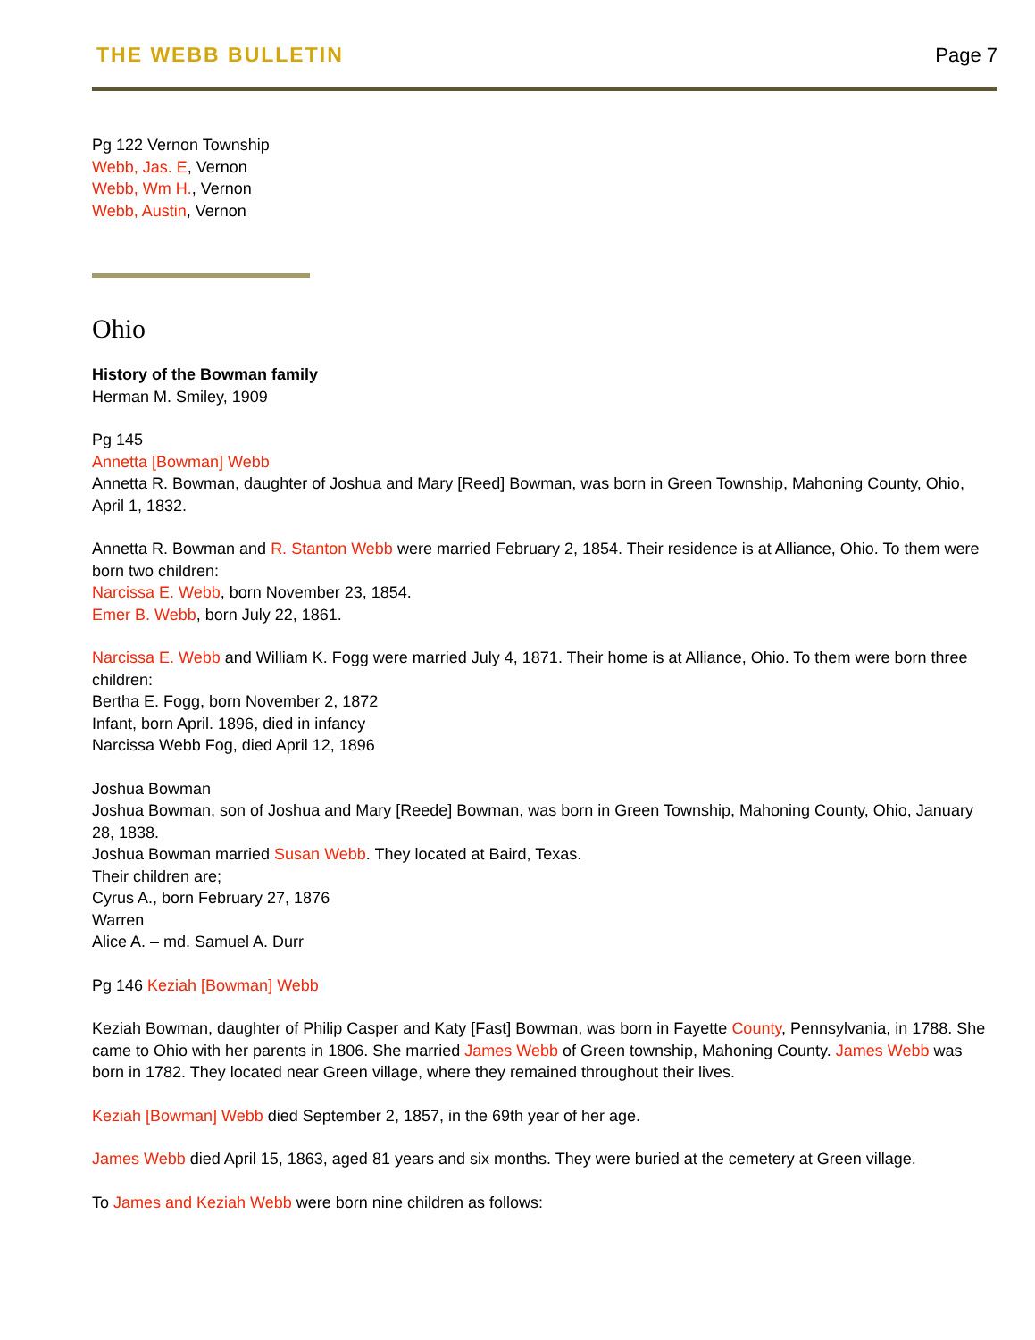THE WEBB BULLETIN Page 7
Pg 122 Vernon Township
Webb, Jas. E, Vernon
Webb, Wm H., Vernon
Webb, Austin, Vernon
Ohio
History of the Bowman family
Herman M. Smiley, 1909
Pg 145
Annetta [Bowman] Webb
Annetta R. Bowman, daughter of Joshua and Mary [Reed] Bowman, was born in Green Township, Mahoning County, Ohio, April 1, 1832.
Annetta R. Bowman and R. Stanton Webb were married February 2, 1854. Their residence is at Alliance, Ohio. To them were born two children:
Narcissa E. Webb, born November 23, 1854.
Emer B. Webb, born July 22, 1861.
Narcissa E. Webb and William K. Fogg were married July 4, 1871. Their home is at Alliance, Ohio. To them were born three children:
Bertha E. Fogg, born November 2, 1872
Infant, born April. 1896, died in infancy
Narcissa Webb Fog, died April 12, 1896
Joshua Bowman
Joshua Bowman, son of Joshua and Mary [Reede] Bowman, was born in Green Township, Mahoning County, Ohio, January 28, 1838.
Joshua Bowman married Susan Webb. They located at Baird, Texas.
Their children are;
Cyrus A., born February 27, 1876
Warren
Alice A. – md. Samuel A. Durr
Pg 146 Keziah [Bowman] Webb
Keziah Bowman, daughter of Philip Casper and Katy [Fast] Bowman, was born in Fayette County, Pennsylvania, in 1788. She came to Ohio with her parents in 1806. She married James Webb of Green township, Mahoning County. James Webb was born in 1782. They located near Green village, where they remained throughout their lives.
Keziah [Bowman] Webb died September 2, 1857, in the 69th year of her age.
James Webb died April 15, 1863, aged 81 years and six months. They were buried at the cemetery at Green village.
To James and Keziah Webb were born nine children as follows: